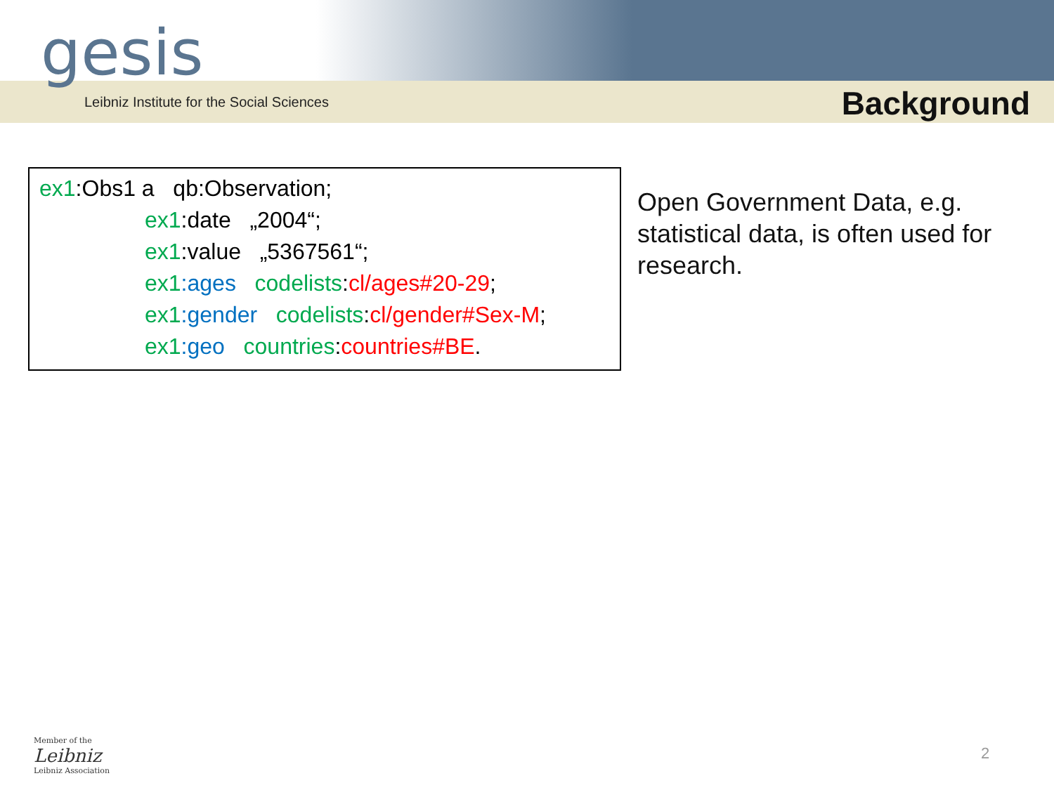gesis
Leibniz Institute for the Social Sciences
Background
ex1:Obs1 a qb:Observation;
ex1:date „2004“;
ex1:value „5367561“;
ex1:ages codelists:cl/ages#20-29;
ex1:gender codelists:cl/gender#Sex-M;
ex1:geo countries:countries#BE.
Open Government Data, e.g. statistical data, is often used for research.
Member of the
Leibniz
Leibniz Association
2